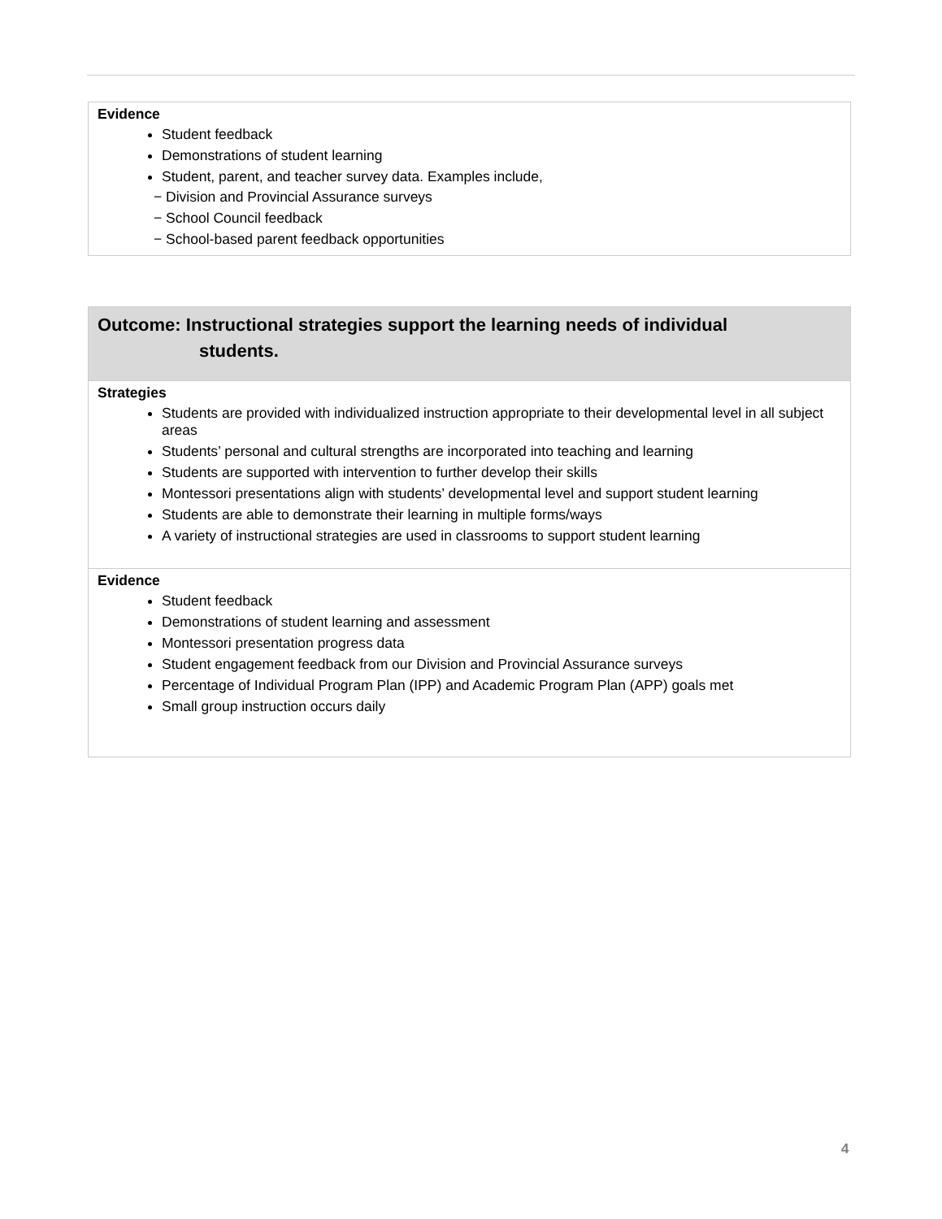| Evidence Student feedback Demonstrations of student learning Student, parent, and teacher survey data. Examples include, − Division and Provincial Assurance surveys − School Council feedback − School-based parent feedback opportunities |
| Outcome: Instructional strategies support the learning needs of individual students. |
| Strategies Students are provided with individualized instruction appropriate to their developmental level in all subject areas Students’ personal and cultural strengths are incorporated into teaching and learning Students are supported with intervention to further develop their skills Montessori presentations align with students’ developmental level and support student learning Students are able to demonstrate their learning in multiple forms/ways A variety of instructional strategies are used in classrooms to support student learning |
| Evidence Student feedback Demonstrations of student learning and assessment Montessori presentation progress data Student engagement feedback from our Division and Provincial Assurance surveys Percentage of Individual Program Plan (IPP) and Academic Program Plan (APP) goals met Small group instruction occurs daily |
4